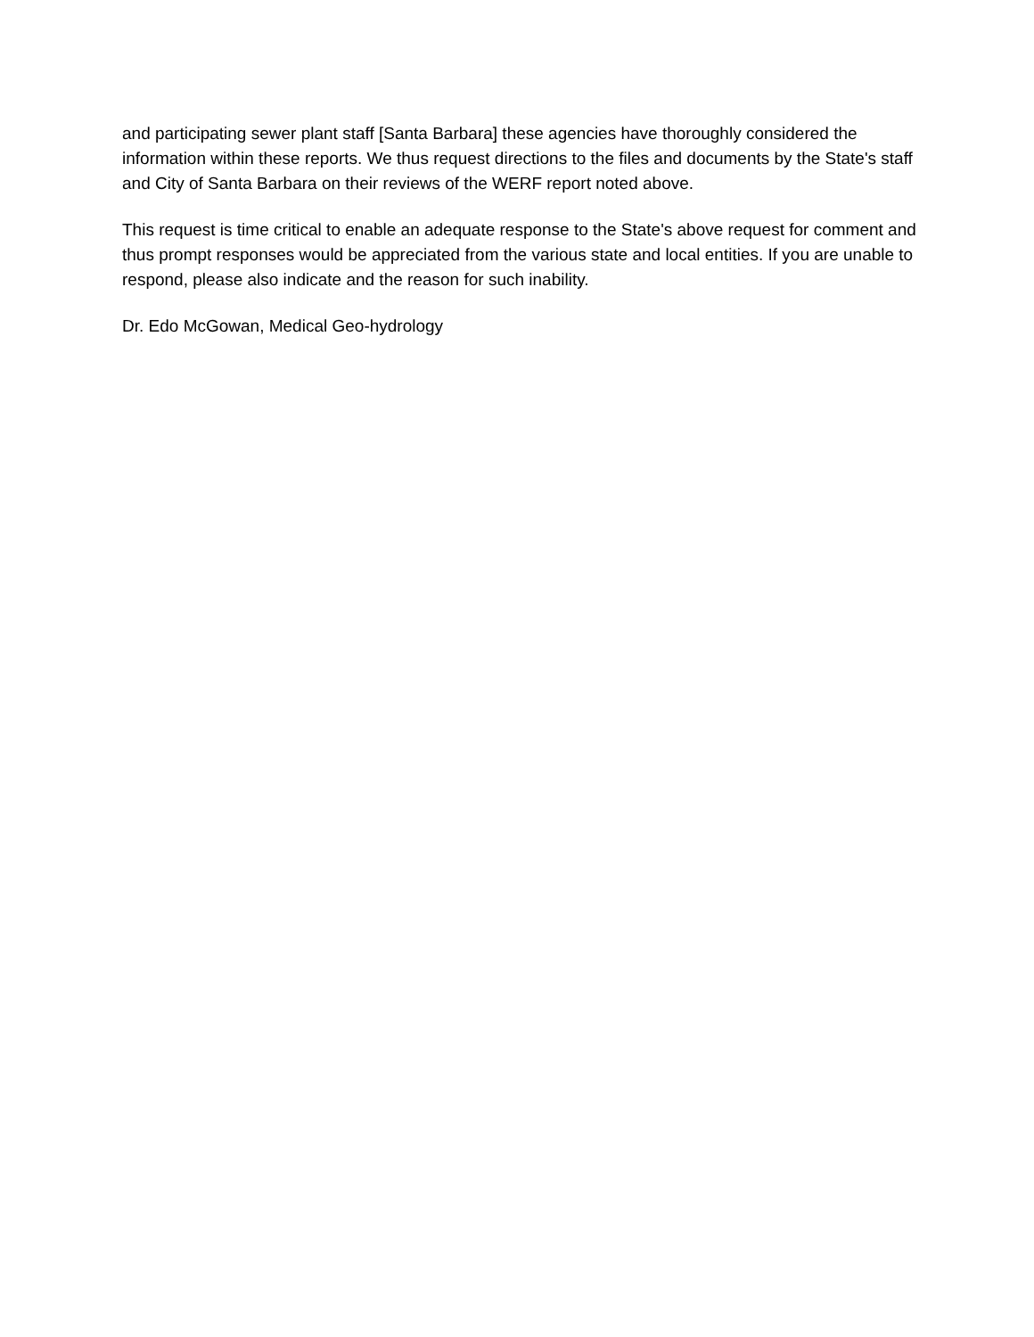and participating sewer plant staff [Santa Barbara] these agencies have thoroughly considered the information within these reports. We thus request directions to the files and documents by the State's staff and City of Santa Barbara on their reviews of the WERF report noted above.
This request is time critical to enable an adequate response to the State's above request for comment and thus prompt responses would be appreciated from the various state and local entities. If you are unable to respond, please also indicate and the reason for such inability.
Dr. Edo McGowan, Medical Geo-hydrology